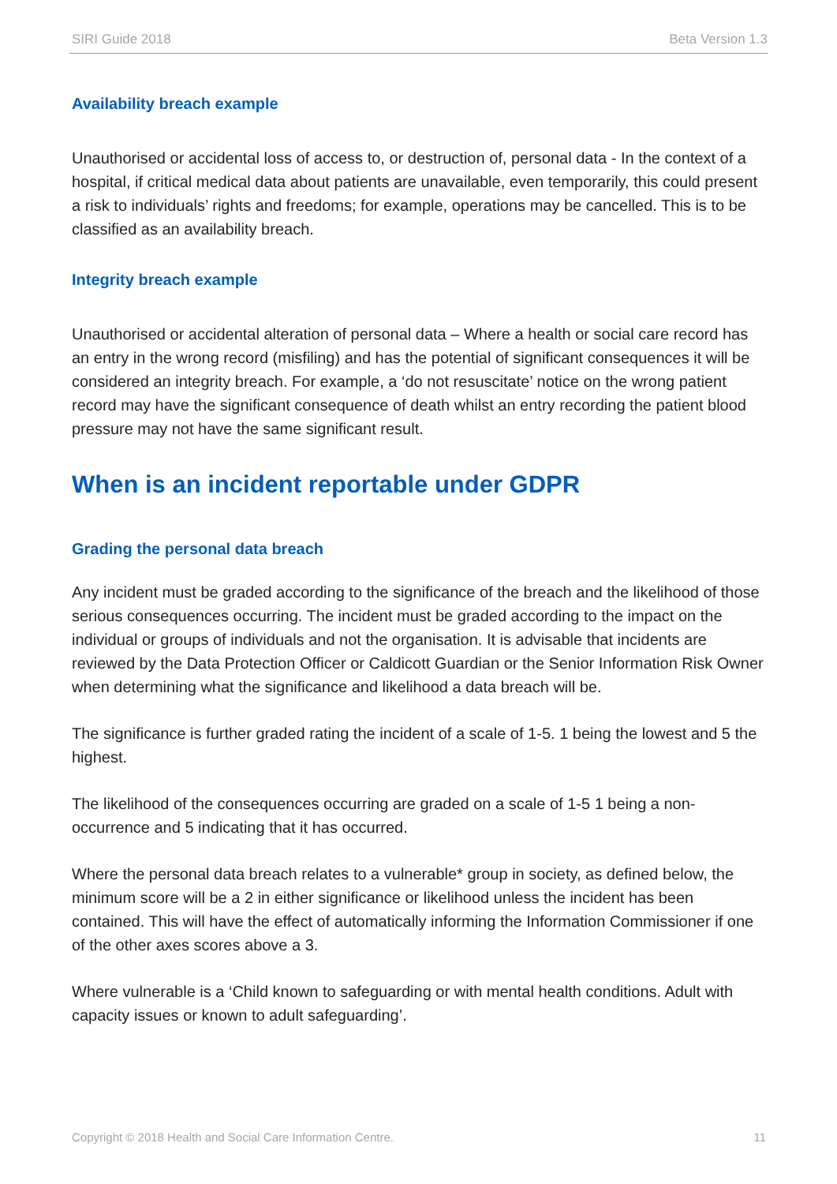SIRI Guide 2018 Beta Version 1.3
Availability breach example
Unauthorised or accidental loss of access to, or destruction of, personal data - In the context of a hospital, if critical medical data about patients are unavailable, even temporarily, this could present a risk to individuals’ rights and freedoms; for example, operations may be cancelled. This is to be classified as an availability breach.
Integrity breach example
Unauthorised or accidental alteration of personal data – Where a health or social care record has an entry in the wrong record (misfiling) and has the potential of significant consequences it will be considered an integrity breach. For example, a ‘do not resuscitate’ notice on the wrong patient record may have the significant consequence of death whilst an entry recording the patient blood pressure may not have the same significant result.
When is an incident reportable under GDPR
Grading the personal data breach
Any incident must be graded according to the significance of the breach and the likelihood of those serious consequences occurring. The incident must be graded according to the impact on the individual or groups of individuals and not the organisation. It is advisable that incidents are reviewed by the Data Protection Officer or Caldicott Guardian or the Senior Information Risk Owner when determining what the significance and likelihood a data breach will be.
The significance is further graded rating the incident of a scale of 1-5. 1 being the lowest and 5 the highest.
The likelihood of the consequences occurring are graded on a scale of 1-5 1 being a non-occurrence and 5 indicating that it has occurred.
Where the personal data breach relates to a vulnerable* group in society, as defined below, the minimum score will be a 2 in either significance or likelihood unless the incident has been contained. This will have the effect of automatically informing the Information Commissioner if one of the other axes scores above a 3.
Where vulnerable is a ‘Child known to safeguarding or with mental health conditions. Adult with capacity issues or known to adult safeguarding’.
Copyright © 2018 Health and Social Care Information Centre. 11